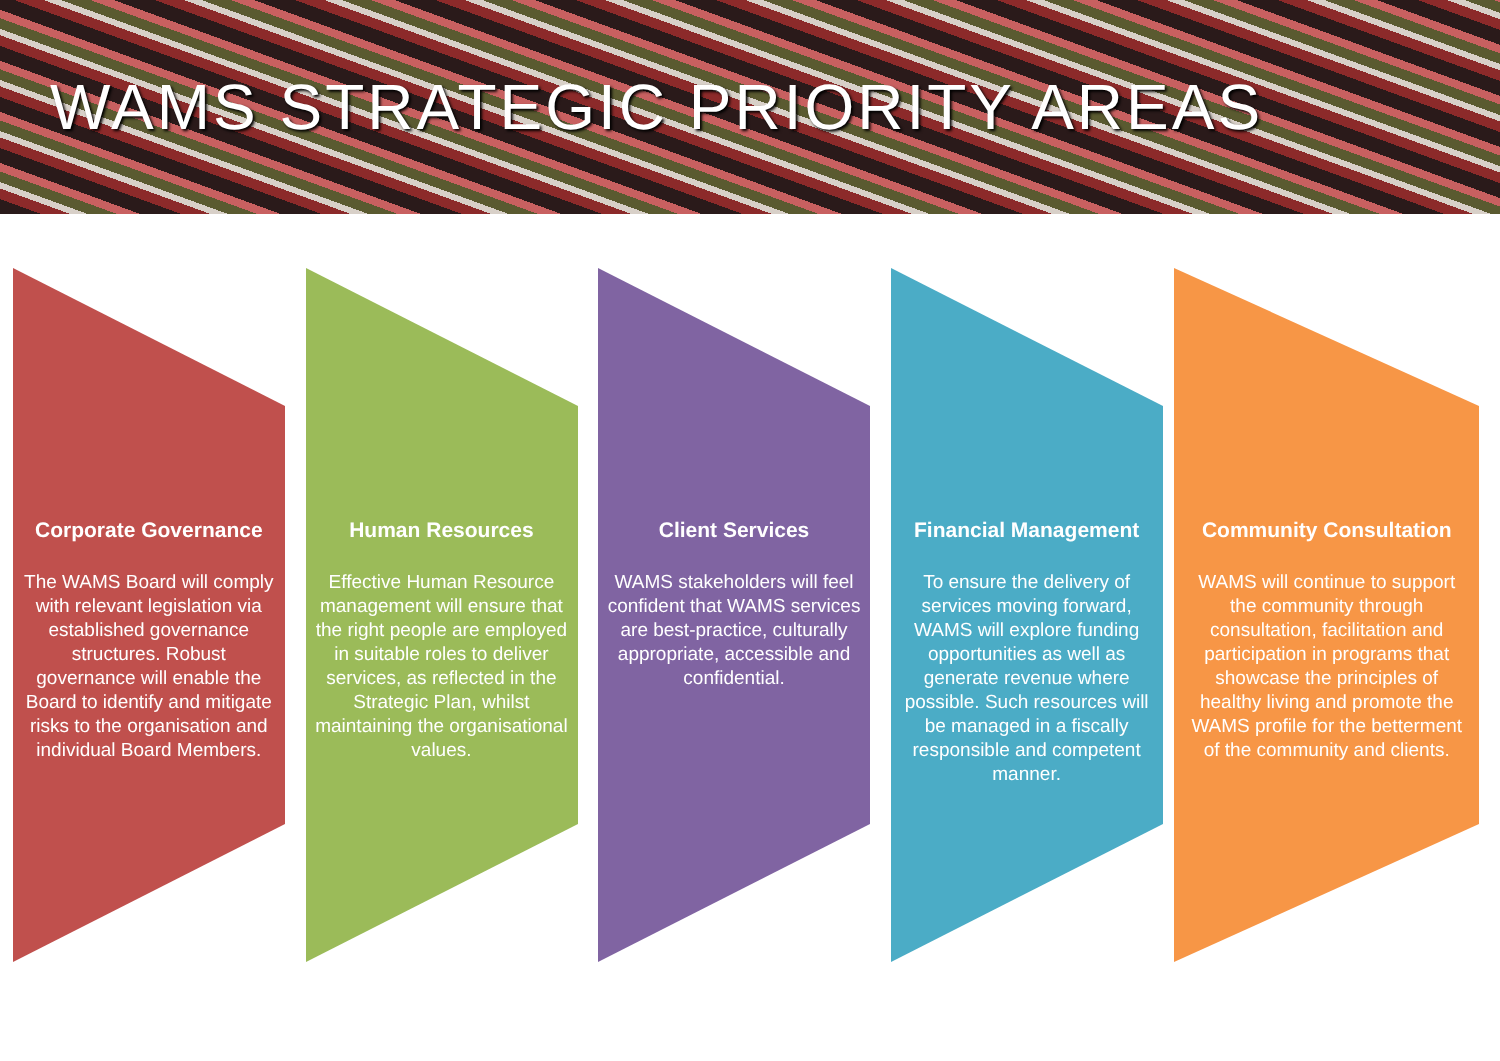WAMS STRATEGIC PRIORITY AREAS
Corporate Governance
The WAMS Board will comply with relevant legislation via established governance structures. Robust governance will enable the Board to identify and mitigate risks to the organisation and individual Board Members.
Human Resources
Effective Human Resource management will ensure that the right people are employed in suitable roles to deliver services, as reflected in the Strategic Plan, whilst maintaining the organisational values.
Client Services
WAMS stakeholders will feel confident that WAMS services are best-practice, culturally appropriate, accessible and confidential.
Financial Management
To ensure the delivery of services moving forward, WAMS will explore funding opportunities as well as generate revenue where possible. Such resources will be managed in a fiscally responsible and competent manner.
Community Consultation
WAMS will continue to support the community through consultation, facilitation and participation in programs that showcase the principles of healthy living and promote the WAMS profile for the betterment of the community and clients.